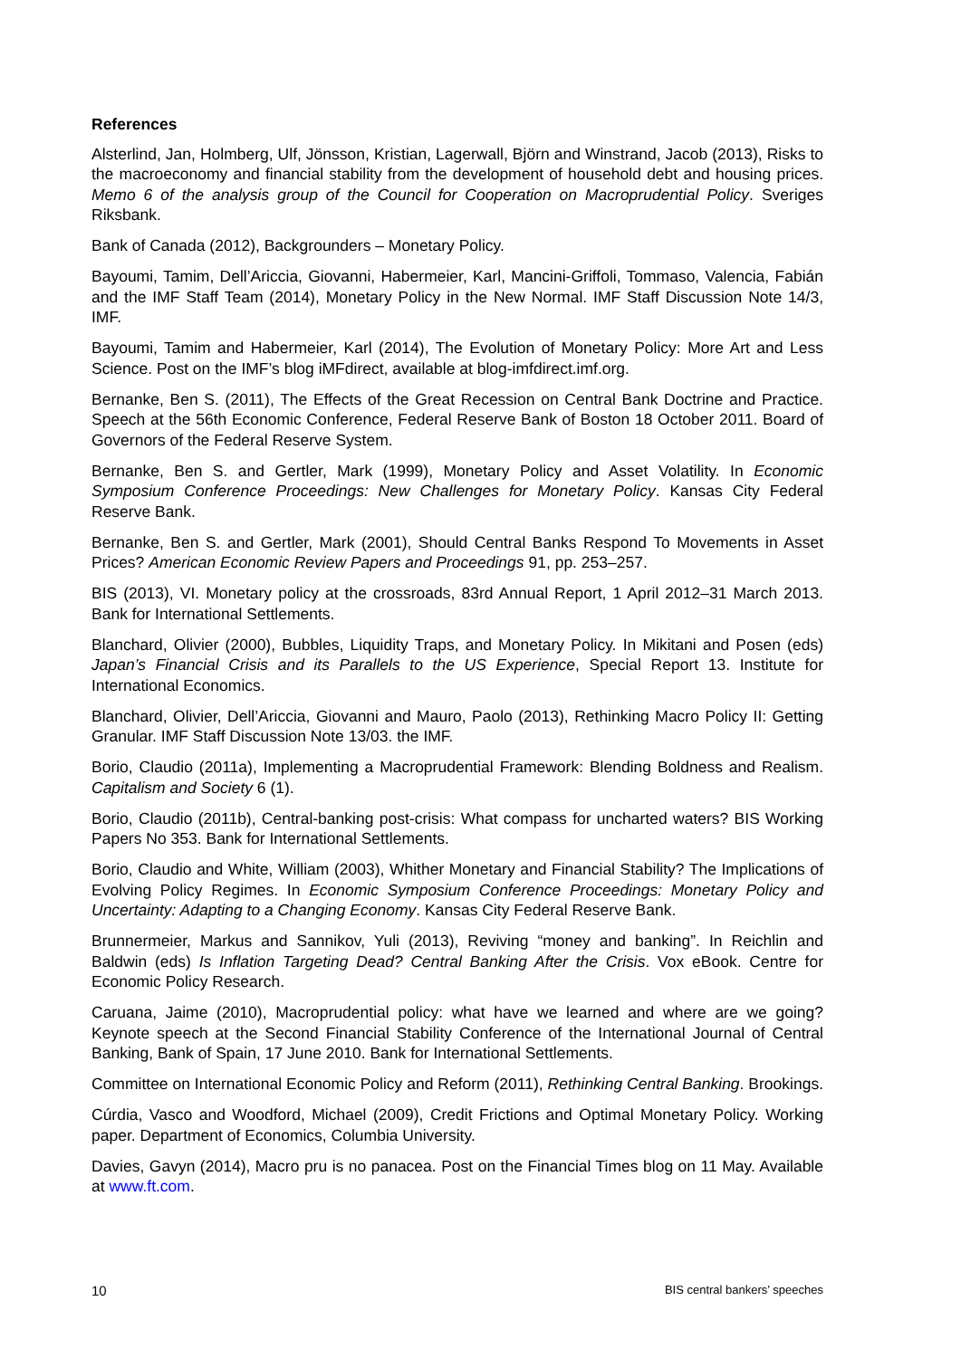References
Alsterlind, Jan, Holmberg, Ulf, Jönsson, Kristian, Lagerwall, Björn and Winstrand, Jacob (2013), Risks to the macroeconomy and financial stability from the development of household debt and housing prices. Memo 6 of the analysis group of the Council for Cooperation on Macroprudential Policy. Sveriges Riksbank.
Bank of Canada (2012), Backgrounders – Monetary Policy.
Bayoumi, Tamim, Dell’Ariccia, Giovanni, Habermeier, Karl, Mancini-Griffoli, Tommaso, Valencia, Fabián and the IMF Staff Team (2014), Monetary Policy in the New Normal. IMF Staff Discussion Note 14/3, IMF.
Bayoumi, Tamim and Habermeier, Karl (2014), The Evolution of Monetary Policy: More Art and Less Science. Post on the IMF’s blog iMFdirect, available at blog-imfdirect.imf.org.
Bernanke, Ben S. (2011), The Effects of the Great Recession on Central Bank Doctrine and Practice. Speech at the 56th Economic Conference, Federal Reserve Bank of Boston 18 October 2011. Board of Governors of the Federal Reserve System.
Bernanke, Ben S. and Gertler, Mark (1999), Monetary Policy and Asset Volatility. In Economic Symposium Conference Proceedings: New Challenges for Monetary Policy. Kansas City Federal Reserve Bank.
Bernanke, Ben S. and Gertler, Mark (2001), Should Central Banks Respond To Movements in Asset Prices? American Economic Review Papers and Proceedings 91, pp. 253–257.
BIS (2013), VI. Monetary policy at the crossroads, 83rd Annual Report, 1 April 2012–31 March 2013. Bank for International Settlements.
Blanchard, Olivier (2000), Bubbles, Liquidity Traps, and Monetary Policy. In Mikitani and Posen (eds) Japan’s Financial Crisis and its Parallels to the US Experience, Special Report 13. Institute for International Economics.
Blanchard, Olivier, Dell’Ariccia, Giovanni and Mauro, Paolo (2013), Rethinking Macro Policy II: Getting Granular. IMF Staff Discussion Note 13/03. the IMF.
Borio, Claudio (2011a), Implementing a Macroprudential Framework: Blending Boldness and Realism. Capitalism and Society 6 (1).
Borio, Claudio (2011b), Central-banking post-crisis: What compass for uncharted waters? BIS Working Papers No 353. Bank for International Settlements.
Borio, Claudio and White, William (2003), Whither Monetary and Financial Stability? The Implications of Evolving Policy Regimes. In Economic Symposium Conference Proceedings: Monetary Policy and Uncertainty: Adapting to a Changing Economy. Kansas City Federal Reserve Bank.
Brunnermeier, Markus and Sannikov, Yuli (2013), Reviving “money and banking”. In Reichlin and Baldwin (eds) Is Inflation Targeting Dead? Central Banking After the Crisis. Vox eBook. Centre for Economic Policy Research.
Caruana, Jaime (2010), Macroprudential policy: what have we learned and where are we going? Keynote speech at the Second Financial Stability Conference of the International Journal of Central Banking, Bank of Spain, 17 June 2010. Bank for International Settlements.
Committee on International Economic Policy and Reform (2011), Rethinking Central Banking. Brookings.
Cúrdia, Vasco and Woodford, Michael (2009), Credit Frictions and Optimal Monetary Policy. Working paper. Department of Economics, Columbia University.
Davies, Gavyn (2014), Macro pru is no panacea. Post on the Financial Times blog on 11 May. Available at www.ft.com.
10 BIS central bankers’ speeches